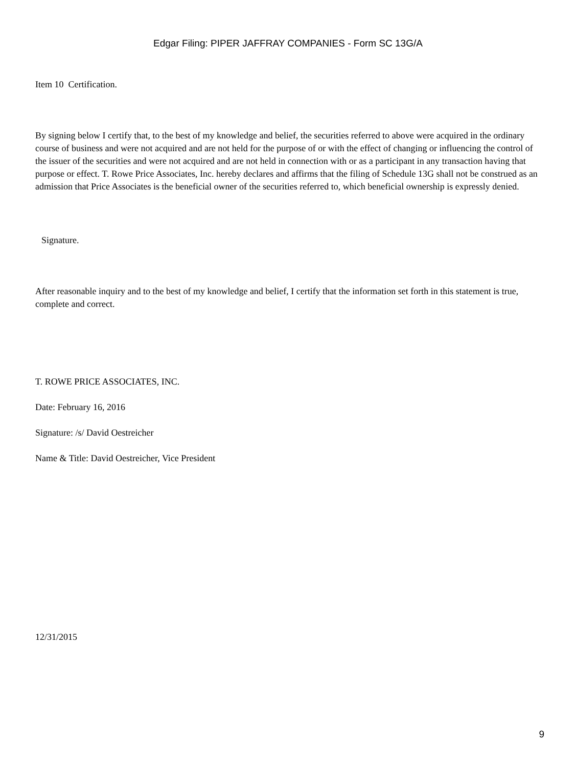Edgar Filing: PIPER JAFFRAY COMPANIES - Form SC 13G/A
Item 10 Certification.
By signing below I certify that, to the best of my knowledge and belief, the securities referred to above were acquired in the ordinary course of business and were not acquired and are not held for the purpose of or with the effect of changing or influencing the control of the issuer of the securities and were not acquired and are not held in connection with or as a participant in any transaction having that purpose or effect. T. Rowe Price Associates, Inc. hereby declares and affirms that the filing of Schedule 13G shall not be construed as an admission that Price Associates is the beneficial owner of the securities referred to, which beneficial ownership is expressly denied.
Signature.
After reasonable inquiry and to the best of my knowledge and belief, I certify that the information set forth in this statement is true, complete and correct.
T. ROWE PRICE ASSOCIATES, INC.
Date: February 16, 2016
Signature: /s/ David Oestreicher
Name & Title: David Oestreicher, Vice President
12/31/2015
9